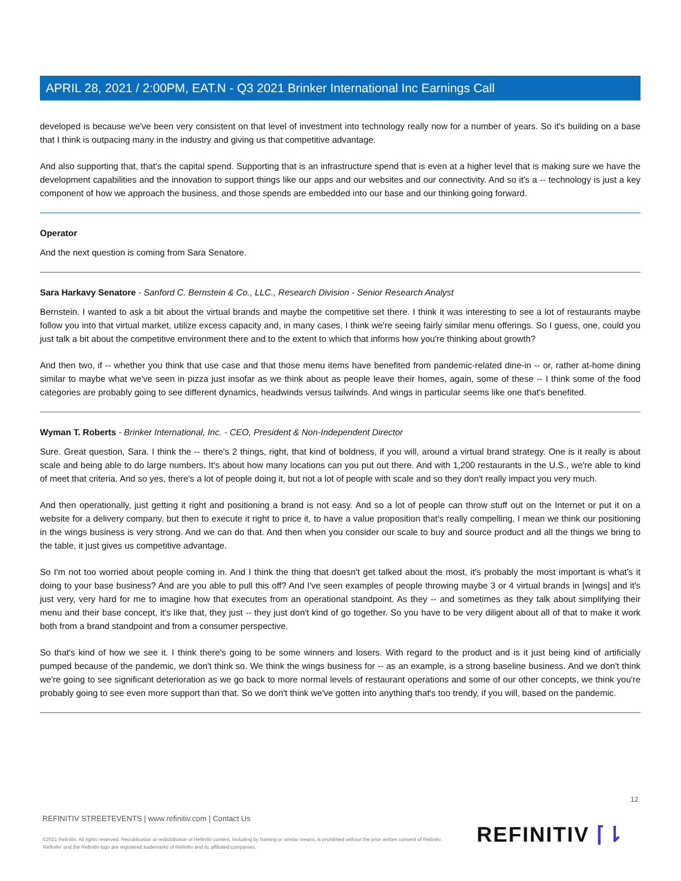APRIL 28, 2021 / 2:00PM, EAT.N - Q3 2021 Brinker International Inc Earnings Call
developed is because we've been very consistent on that level of investment into technology really now for a number of years. So it's building on a base that I think is outpacing many in the industry and giving us that competitive advantage.
And also supporting that, that's the capital spend. Supporting that is an infrastructure spend that is even at a higher level that is making sure we have the development capabilities and the innovation to support things like our apps and our websites and our connectivity. And so it's a -- technology is just a key component of how we approach the business, and those spends are embedded into our base and our thinking going forward.
Operator
And the next question is coming from Sara Senatore.
Sara Harkavy Senatore - Sanford C. Bernstein & Co., LLC., Research Division - Senior Research Analyst
Bernstein. I wanted to ask a bit about the virtual brands and maybe the competitive set there. I think it was interesting to see a lot of restaurants maybe follow you into that virtual market, utilize excess capacity and, in many cases, I think we're seeing fairly similar menu offerings. So I guess, one, could you just talk a bit about the competitive environment there and to the extent to which that informs how you're thinking about growth?
And then two, if -- whether you think that use case and that those menu items have benefited from pandemic-related dine-in -- or, rather at-home dining similar to maybe what we've seen in pizza just insofar as we think about as people leave their homes, again, some of these -- I think some of the food categories are probably going to see different dynamics, headwinds versus tailwinds. And wings in particular seems like one that's benefited.
Wyman T. Roberts - Brinker International, Inc. - CEO, President & Non-Independent Director
Sure. Great question, Sara. I think the -- there's 2 things, right, that kind of boldness, if you will, around a virtual brand strategy. One is it really is about scale and being able to do large numbers. It's about how many locations can you put out there. And with 1,200 restaurants in the U.S., we're able to kind of meet that criteria. And so yes, there's a lot of people doing it, but not a lot of people with scale and so they don't really impact you very much.
And then operationally, just getting it right and positioning a brand is not easy. And so a lot of people can throw stuff out on the Internet or put it on a website for a delivery company, but then to execute it right to price it, to have a value proposition that's really compelling, I mean we think our positioning in the wings business is very strong. And we can do that. And then when you consider our scale to buy and source product and all the things we bring to the table, it just gives us competitive advantage.
So I'm not too worried about people coming in. And I think the thing that doesn't get talked about the most, it's probably the most important is what's it doing to your base business? And are you able to pull this off? And I've seen examples of people throwing maybe 3 or 4 virtual brands in [wings] and it's just very, very hard for me to imagine how that executes from an operational standpoint. As they -- and sometimes as they talk about simplifying their menu and their base concept, it's like that, they just -- they just don't kind of go together. So you have to be very diligent about all of that to make it work both from a brand standpoint and from a consumer perspective.
So that's kind of how we see it. I think there's going to be some winners and losers. With regard to the product and is it just being kind of artificially pumped because of the pandemic, we don't think so. We think the wings business for -- as an example, is a strong baseline business. And we don't think we're going to see significant deterioration as we go back to more normal levels of restaurant operations and some of our other concepts, we think you're probably going to see even more support than that. So we don't think we've gotten into anything that's too trendy, if you will, based on the pandemic.
12
REFINITIV STREETEVENTS | www.refinitiv.com | Contact Us
©2021 Refinitiv. All rights reserved. Republication or redistribution of Refinitiv content, including by framing or similar means, is prohibited without the prior written consent of Refinitiv. 'Refinitiv' and the Refinitiv logo are registered trademarks of Refinitiv and its affiliated companies.
REFINITIV ⌈⇂